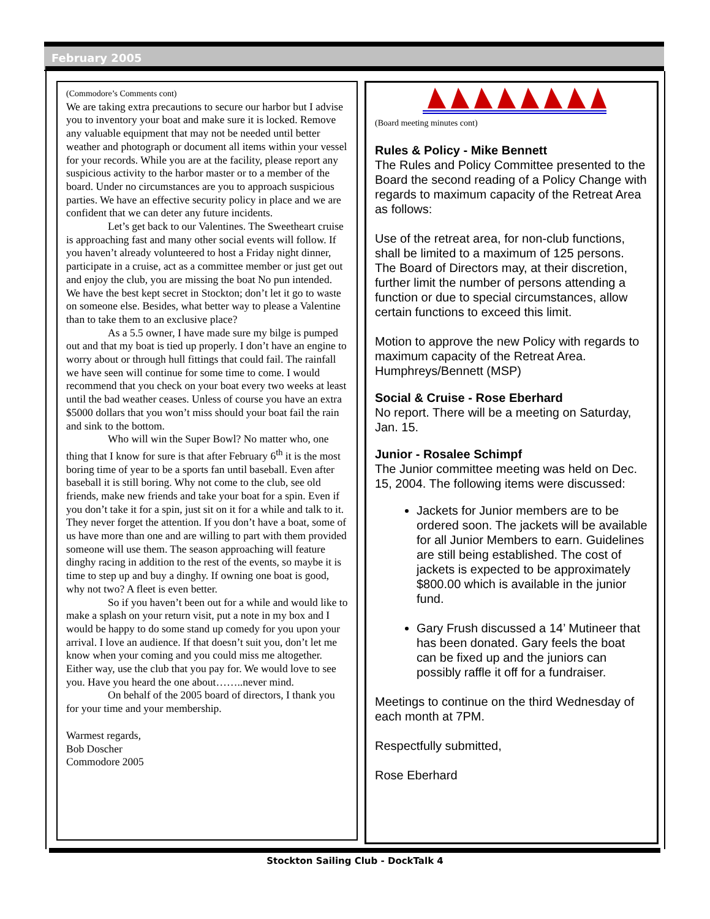February 2005
(Commodore’s Comments cont)
We are taking extra precautions to secure our harbor but I advise you to inventory your boat and make sure it is locked. Remove any valuable equipment that may not be needed until better weather and photograph or document all items within your vessel for your records. While you are at the facility, please report any suspicious activity to the harbor master or to a member of the board. Under no circumstances are you to approach suspicious parties. We have an effective security policy in place and we are confident that we can deter any future incidents.
Let’s get back to our Valentines. The Sweetheart cruise is approaching fast and many other social events will follow. If you haven’t already volunteered to host a Friday night dinner, participate in a cruise, act as a committee member or just get out and enjoy the club, you are missing the boat No pun intended. We have the best kept secret in Stockton; don’t let it go to waste on someone else. Besides, what better way to please a Valentine than to take them to an exclusive place?
As a 5.5 owner, I have made sure my bilge is pumped out and that my boat is tied up properly. I don’t have an engine to worry about or through hull fittings that could fail. The rainfall we have seen will continue for some time to come. I would recommend that you check on your boat every two weeks at least until the bad weather ceases. Unless of course you have an extra $5000 dollars that you won’t miss should your boat fail the rain and sink to the bottom.
Who will win the Super Bowl? No matter who, one thing that I know for sure is that after February 6<sup>th</sup> it is the most boring time of year to be a sports fan until baseball. Even after baseball it is still boring. Why not come to the club, see old friends, make new friends and take your boat for a spin. Even if you don’t take it for a spin, just sit on it for a while and talk to it. They never forget the attention. If you don’t have a boat, some of us have more than one and are willing to part with them provided someone will use them. The season approaching will feature dinghy racing in addition to the rest of the events, so maybe it is time to step up and buy a dinghy. If owning one boat is good, why not two? A fleet is even better.
So if you haven’t been out for a while and would like to make a splash on your return visit, put a note in my box and I would be happy to do some stand up comedy for you upon your arrival. I love an audience. If that doesn’t suit you, don’t let me know when your coming and you could miss me altogether. Either way, use the club that you pay for. We would love to see you. Have you heard the one about……..never mind.
On behalf of the 2005 board of directors, I thank you for your time and your membership.
Warmest regards,
Bob Doscher
Commodore 2005
(Board meeting minutes cont)
Rules & Policy - Mike Bennett
The Rules and Policy Committee presented to the Board the second reading of a Policy Change with regards to maximum capacity of the Retreat Area as follows:
Use of the retreat area, for non-club functions, shall be limited to a maximum of 125 persons. The Board of Directors may, at their discretion, further limit the number of persons attending a function or due to special circumstances, allow certain functions to exceed this limit.
Motion to approve the new Policy with regards to maximum capacity of the Retreat Area. Humphreys/Bennett (MSP)
Social & Cruise - Rose Eberhard
No report. There will be a meeting on Saturday, Jan. 15.
Junior - Rosalee Schimpf
The Junior committee meeting was held on Dec. 15, 2004. The following items were discussed:
Jackets for Junior members are to be ordered soon. The jackets will be available for all Junior Members to earn. Guidelines are still being established. The cost of jackets is expected to be approximately $800.00 which is available in the junior fund.
Gary Frush discussed a 14’ Mutineer that has been donated. Gary feels the boat can be fixed up and the juniors can possibly raffle it off for a fundraiser.
Meetings to continue on the third Wednesday of each month at 7PM.
Respectfully submitted,
Rose Eberhard
Stockton Sailing Club - DockTalk 4